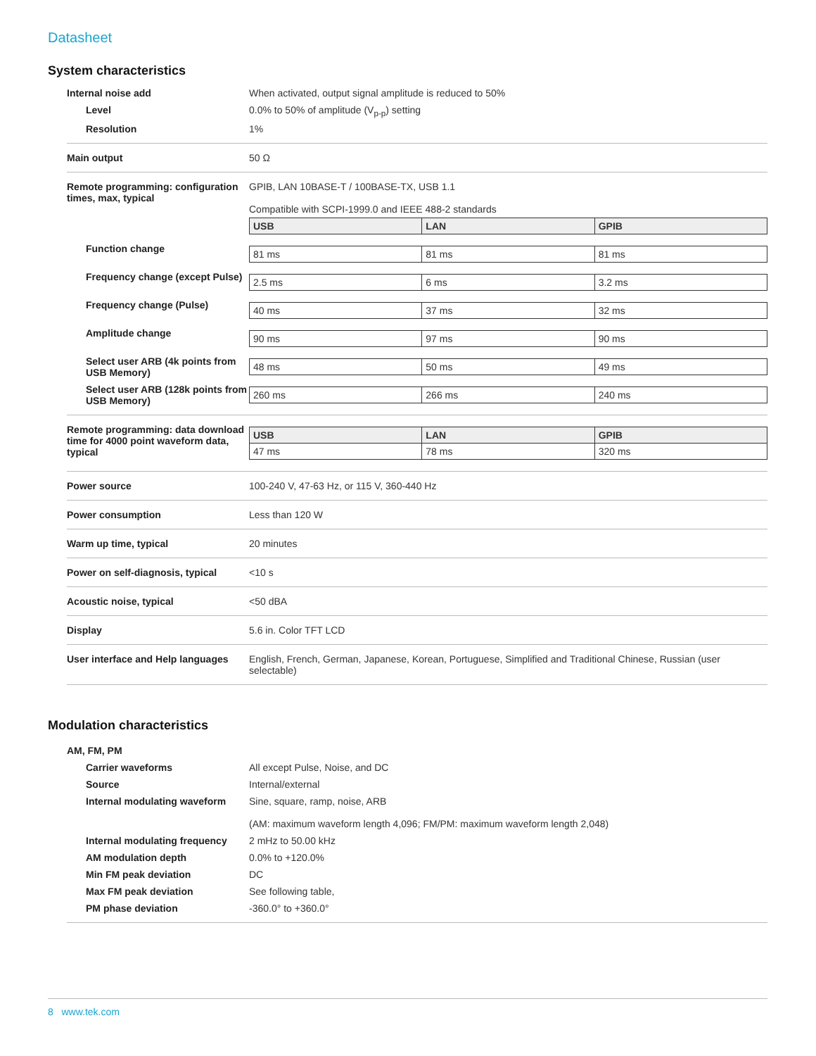Datasheet
System characteristics
| Internal noise add | When activated, output signal amplitude is reduced to 50% |
| Level | 0.0% to 50% of amplitude (V<sub>p-p</sub>) setting |
| Resolution | 1% |
| Main output | 50 Ω |
| Remote programming: configuration times, max, typical | GPIB, LAN 10BASE-T / 100BASE-TX, USB 1.1 Compatible with SCPI-1999.0 and IEEE 488-2 standards / USB / LAN / GPIB / / --- / --- / --- / |
| Function change | / 81 ms / 81 ms / 81 ms / |
| Frequency change (except Pulse) | / 2.5 ms / 6 ms / 3.2 ms / |
| Frequency change (Pulse) | / 40 ms / 37 ms / 32 ms / |
| Amplitude change | / 90 ms / 97 ms / 90 ms / |
| Select user ARB (4k points from USB Memory) | / 48 ms / 50 ms / 49 ms / |
| Select user ARB (128k points from USB Memory) | / 260 ms / 266 ms / 240 ms / |
| Remote programming: data download time for 4000 point waveform data, typical | / USB / LAN / GPIB / / --- / --- / --- / / 47 ms / 78 ms / 320 ms / |
| Power source | 100-240 V, 47-63 Hz, or 115 V, 360-440 Hz |
| Power consumption | Less than 120 W |
| Warm up time, typical | 20 minutes |
| Power on self-diagnosis, typical | <10 s |
| Acoustic noise, typical | <50 dBA |
| Display | 5.6 in. Color TFT LCD |
| User interface and Help languages | English, French, German, Japanese, Korean, Portuguese, Simplified and Traditional Chinese, Russian (user selectable) |
Modulation characteristics
| AM, FM, PM | |
| Carrier waveforms | All except Pulse, Noise, and DC |
| Source | Internal/external |
| Internal modulating waveform | Sine, square, ramp, noise, ARB (AM: maximum waveform length 4,096; FM/PM: maximum waveform length 2,048) |
| Internal modulating frequency | 2 mHz to 50.00 kHz |
| AM modulation depth | 0.0% to +120.0% |
| Min FM peak deviation | DC |
| Max FM peak deviation | See following table, |
| PM phase deviation | -360.0° to +360.0° |
8 www.tek.com